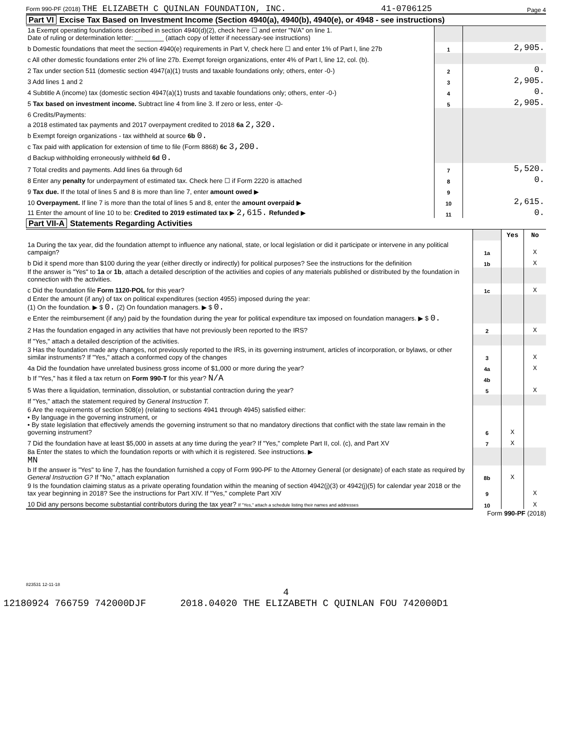Form 990-PF (2018) THE ELIZABETH C QUINLAN FOUNDATION, INC. 41-0706125 Page 4
Part VI Excise Tax Based on Investment Income (Section 4940(a), 4940(b), 4940(e), or 4948 - see instructions)
| 1a Exempt operating foundations described in section 4940(d)(2), check here ☐ and enter "N/A" on line 1. Date of ruling or determination letter: ________ (attach copy of letter if necessary-see instructions) | | |
| b Domestic foundations that meet the section 4940(e) requirements in Part V, check here ☐ and enter 1% of Part I, line 27b | 1 | 2,905. |
| c All other domestic foundations enter 2% of line 27b. Exempt foreign organizations, enter 4% of Part I, line 12, col. (b). | | |
| 2 Tax under section 511 (domestic section 4947(a)(1) trusts and taxable foundations only; others, enter -0-) | 2 | 0. |
| 3 Add lines 1 and 2 | 3 | 2,905. |
| 4 Subtitle A (income) tax (domestic section 4947(a)(1) trusts and taxable foundations only; others, enter -0-) | 4 | 0. |
| 5 Tax based on investment income. Subtract line 4 from line 3. If zero or less, enter -0- | 5 | 2,905. |
| 6 Credits/Payments: | | |
| a 2018 estimated tax payments and 2017 overpayment credited to 2018 6a 2,320. | | |
| b Exempt foreign organizations - tax withheld at source 6b 0. | | |
| c Tax paid with application for extension of time to file (Form 8868) 6c 3,200. | | |
| d Backup withholding erroneously withheld 6d 0. | | |
| 7 Total credits and payments. Add lines 6a through 6d | 7 | 5,520. |
| 8 Enter any penalty for underpayment of estimated tax. Check here ☐ if Form 2220 is attached | 8 | 0. |
| 9 Tax due. If the total of lines 5 and 8 is more than line 7, enter amount owed ▶ | 9 | |
| 10 Overpayment. If line 7 is more than the total of lines 5 and 8, enter the amount overpaid ▶ | 10 | 2,615. |
| 11 Enter the amount of line 10 to be: Credited to 2019 estimated tax ▶ 2,615. Refunded ▶ | 11 | 0. |
Part VII-A Statements Regarding Activities
| | | Yes | No |
| 1a During the tax year, did the foundation attempt to influence any national, state, or local legislation or did it participate or intervene in any political campaign? | 1a | | X |
| b Did it spend more than $100 during the year (either directly or indirectly) for political purposes? See the instructions for the definition | 1b | | X |
| If the answer is "Yes" to 1a or 1b , attach a detailed description of the activities and copies of any materials published or distributed by the foundation in connection with the activities. | | | |
| c Did the foundation file Form 1120-POL for this year? | 1c | | X |
| d Enter the amount (if any) of tax on political expenditures (section 4955) imposed during the year: (1) On the foundation. ▶ $ 0. (2) On foundation managers. ▶ $ 0. | | | |
| e Enter the reimbursement (if any) paid by the foundation during the year for political expenditure tax imposed on foundation managers. ▶ $ 0. | | | |
| 2 Has the foundation engaged in any activities that have not previously been reported to the IRS? | 2 | | X |
| If "Yes," attach a detailed description of the activities. | | | |
| 3 Has the foundation made any changes, not previously reported to the IRS, in its governing instrument, articles of incorporation, or bylaws, or other similar instruments? If "Yes," attach a conformed copy of the changes | 3 | | X |
| 4a Did the foundation have unrelated business gross income of $1,000 or more during the year? | 4a | | X |
| b If "Yes," has it filed a tax return on Form 990-T for this year? N/A | 4b | | |
| 5 Was there a liquidation, termination, dissolution, or substantial contraction during the year? | 5 | | X |
| If "Yes," attach the statement required by General Instruction T. | | | |
| 6 Are the requirements of section 508(e) (relating to sections 4941 through 4945) satisfied either: • By language in the governing instrument, or • By state legislation that effectively amends the governing instrument so that no mandatory directions that conflict with the state law remain in the governing instrument? | 6 | X | |
| 7 Did the foundation have at least $5,000 in assets at any time during the year? If "Yes," complete Part II, col. (c), and Part XV | 7 | X | |
| 8a Enter the states to which the foundation reports or with which it is registered. See instructions. ▶ MN | | | |
| b If the answer is "Yes" to line 7, has the foundation furnished a copy of Form 990-PF to the Attorney General (or designate) of each state as required by General Instruction G? If "No," attach explanation | 8b | X | |
| 9 Is the foundation claiming status as a private operating foundation within the meaning of section 4942(j)(3) or 4942(j)(5) for calendar year 2018 or the tax year beginning in 2018? See the instructions for Part XIV. If "Yes," complete Part XIV | 9 | | X |
| 10 Did any persons become substantial contributors during the tax year? If "Yes," attach a schedule listing their names and addresses | 10 | | X |
Form 990-PF (2018)
823531 12-11-18
4
12180924 766759 742000DJF 2018.04020 THE ELIZABETH C QUINLAN FOU 742000D1